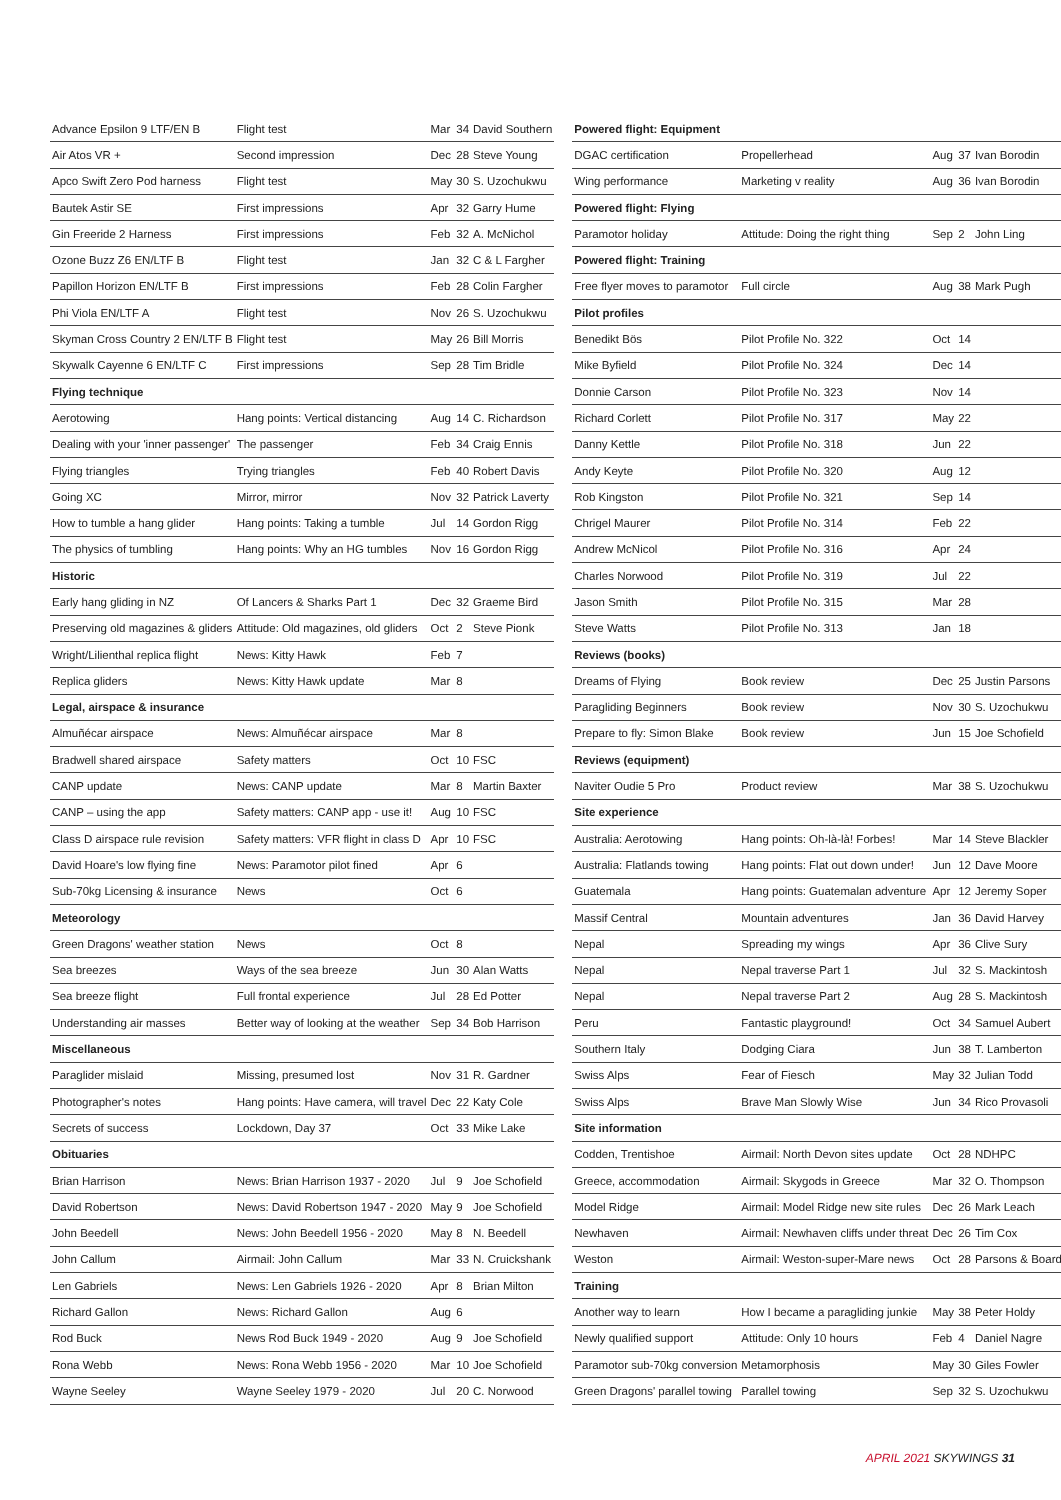| Advance Epsilon 9 LTF/EN B | Flight test | Mar | 34 | David Southern |
| Air Atos VR + | Second impression | Dec | 28 | Steve Young |
| Apco Swift Zero Pod harness | Flight test | May | 30 | S. Uzochukwu |
| Bautek Astir SE | First impressions | Apr | 32 | Garry Hume |
| Gin Freeride 2 Harness | First impressions | Feb | 32 | A. McNichol |
| Ozone Buzz Z6 EN/LTF B | Flight test | Jan | 32 | C & L Fargher |
| Papillon Horizon EN/LTF B | First impressions | Feb | 28 | Colin Fargher |
| Phi Viola EN/LTF A | Flight test | Nov | 26 | S. Uzochukwu |
| Skyman Cross Country 2 EN/LTF B | Flight test | May | 26 | Bill Morris |
| Skywalk Cayenne 6 EN/LTF C | First impressions | Sep | 28 | Tim Bridle |
| Flying technique | | | | |
| Aerotowing | Hang points: Vertical distancing | Aug | 14 | C. Richardson |
| Dealing with your 'inner passenger' | The passenger | Feb | 34 | Craig Ennis |
| Flying triangles | Trying triangles | Feb | 40 | Robert Davis |
| Going XC | Mirror, mirror | Nov | 32 | Patrick Laverty |
| How to tumble a hang glider | Hang points: Taking a tumble | Jul | 14 | Gordon Rigg |
| The physics of tumbling | Hang points: Why an HG tumbles | Nov | 16 | Gordon Rigg |
| Historic | | | | |
| Early hang gliding in NZ | Of Lancers & Sharks Part 1 | Dec | 32 | Graeme Bird |
| Preserving old magazines & gliders | Attitude: Old magazines, old gliders | Oct | 2 | Steve Pionk |
| Wright/Lilienthal replica flight | News: Kitty Hawk | Feb | 7 | |
| Replica gliders | News: Kitty Hawk update | Mar | 8 | |
| Legal, airspace & insurance | | | | |
| Almuñécar airspace | News: Almuñécar airspace | Mar | 8 | |
| Bradwell shared airspace | Safety matters | Oct | 10 | FSC |
| CANP update | News: CANP update | Mar | 8 | Martin Baxter |
| CANP – using the app | Safety matters: CANP app - use it! | Aug | 10 | FSC |
| Class D airspace rule revision | Safety matters: VFR flight in class D | Apr | 10 | FSC |
| David Hoare's low flying fine | News: Paramotor pilot fined | Apr | 6 | |
| Sub-70kg Licensing & insurance | News | Oct | 6 | |
| Meteorology | | | | |
| Green Dragons' weather station | News | Oct | 8 | |
| Sea breezes | Ways of the sea breeze | Jun | 30 | Alan Watts |
| Sea breeze flight | Full frontal experience | Jul | 28 | Ed Potter |
| Understanding air masses | Better way of looking at the weather | Sep | 34 | Bob Harrison |
| Miscellaneous | | | | |
| Paraglider mislaid | Missing, presumed lost | Nov | 31 | R. Gardner |
| Photographer's notes | Hang points: Have camera, will travel | Dec | 22 | Katy Cole |
| Secrets of success | Lockdown, Day 37 | Oct | 33 | Mike Lake |
| Obituaries | | | | |
| Brian Harrison | News: Brian Harrison 1937 - 2020 | Jul | 9 | Joe Schofield |
| David Robertson | News: David Robertson 1947 - 2020 | May | 9 | Joe Schofield |
| John Beedell | News: John Beedell 1956 - 2020 | May | 8 | N. Beedell |
| John Callum | Airmail: John Callum | Mar | 33 | N. Cruickshank |
| Len Gabriels | News: Len Gabriels 1926 - 2020 | Apr | 8 | Brian Milton |
| Richard Gallon | News: Richard Gallon | Aug | 6 | |
| Rod Buck | News Rod Buck 1949 - 2020 | Aug | 9 | Joe Schofield |
| Rona Webb | News: Rona Webb 1956 - 2020 | Mar | 10 | Joe Schofield |
| Wayne Seeley | Wayne Seeley 1979 - 2020 | Jul | 20 | C. Norwood |
| Powered flight: Equipment | | | | |
| DGAC certification | Propellerhead | Aug | 37 | Ivan Borodin |
| Wing performance | Marketing v reality | Aug | 36 | Ivan Borodin |
| Powered flight: Flying | | | | |
| Paramotor holiday | Attitude: Doing the right thing | Sep | 2 | John Ling |
| Powered flight: Training | | | | |
| Free flyer moves to paramotor | Full circle | Aug | 38 | Mark Pugh |
| Pilot profiles | | | | |
| Benedikt Bös | Pilot Profile No. 322 | Oct | 14 | |
| Mike Byfield | Pilot Profile No. 324 | Dec | 14 | |
| Donnie Carson | Pilot Profile No. 323 | Nov | 14 | |
| Richard Corlett | Pilot Profile No. 317 | May | 22 | |
| Danny Kettle | Pilot Profile No. 318 | Jun | 22 | |
| Andy Keyte | Pilot Profile No. 320 | Aug | 12 | |
| Rob Kingston | Pilot Profile No. 321 | Sep | 14 | |
| Chrigel Maurer | Pilot Profile No. 314 | Feb | 22 | |
| Andrew McNicol | Pilot Profile No. 316 | Apr | 24 | |
| Charles Norwood | Pilot Profile No. 319 | Jul | 22 | |
| Jason Smith | Pilot Profile No. 315 | Mar | 28 | |
| Steve Watts | Pilot Profile No. 313 | Jan | 18 | |
| Reviews (books) | | | | |
| Dreams of Flying | Book review | Dec | 25 | Justin Parsons |
| Paragliding Beginners | Book review | Nov | 30 | S. Uzochukwu |
| Prepare to fly: Simon Blake | Book review | Jun | 15 | Joe Schofield |
| Reviews (equipment) | | | | |
| Naviter Oudie 5 Pro | Product review | Mar | 38 | S. Uzochukwu |
| Site experience | | | | |
| Australia: Aerotowing | Hang points: Oh-là-là! Forbes! | Mar | 14 | Steve Blackler |
| Australia: Flatlands towing | Hang points: Flat out down under! | Jun | 12 | Dave Moore |
| Guatemala | Hang points: Guatemalan adventure | Apr | 12 | Jeremy Soper |
| Massif Central | Mountain adventures | Jan | 36 | David Harvey |
| Nepal | Spreading my wings | Apr | 36 | Clive Sury |
| Nepal | Nepal traverse Part 1 | Jul | 32 | S. Mackintosh |
| Nepal | Nepal traverse Part 2 | Aug | 28 | S. Mackintosh |
| Peru | Fantastic playground! | Oct | 34 | Samuel Aubert |
| Southern Italy | Dodging Ciara | Jun | 38 | T. Lamberton |
| Swiss Alps | Fear of Fiesch | May | 32 | Julian Todd |
| Swiss Alps | Brave Man Slowly Wise | Jun | 34 | Rico Provasoli |
| Site information | | | | |
| Codden, Trentishoe | Airmail: North Devon sites update | Oct | 28 | NDHPC |
| Greece, accommodation | Airmail: Skygods in Greece | Mar | 32 | O. Thompson |
| Model Ridge | Airmail: Model Ridge new site rules | Dec | 26 | Mark Leach |
| Newhaven | Airmail: Newhaven cliffs under threat | Dec | 26 | Tim Cox |
| Weston | Airmail: Weston-super-Mare news | Oct | 28 | Parsons & Board |
| Training | | | | |
| Another way to learn | How I became a paragliding junkie | May | 38 | Peter Holdy |
| Newly qualified support | Attitude: Only 10 hours | Feb | 4 | Daniel Nagre |
| Paramotor sub-70kg conversion | Metamorphosis | May | 30 | Giles Fowler |
| Green Dragons' parallel towing | Parallel towing | Sep | 32 | S. Uzochukwu |
APRIL 2021 SKYWINGS 31